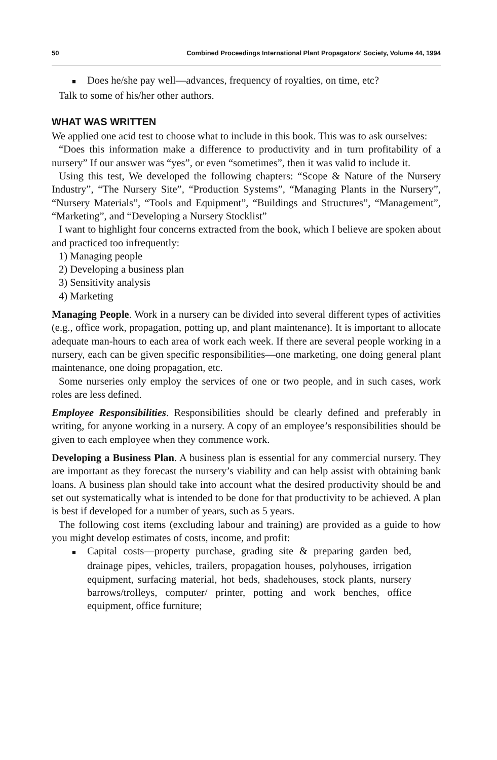50 Combined Proceedings International Plant Propagators' Society, Volume 44, 1994
■ Does he/she pay well—advances, frequency of royalties, on time, etc?
Talk to some of his/her other authors.
WHAT WAS WRITTEN
We applied one acid test to choose what to include in this book. This was to ask ourselves:
“Does this information make a difference to productivity and in turn profitability of a nursery” If our answer was “yes”, or even “sometimes”, then it was valid to include it.
Using this test, We developed the following chapters: “Scope & Nature of the Nursery Industry”, “The Nursery Site”, “Production Systems”, “Managing Plants in the Nursery”, “Nursery Materials”, “Tools and Equipment”, “Buildings and Structures”, “Management”, “Marketing”, and “Developing a Nursery Stocklist”
I want to highlight four concerns extracted from the book, which I believe are spoken about and practiced too infrequently:
1) Managing people
2) Developing a business plan
3) Sensitivity analysis
4) Marketing
Managing People. Work in a nursery can be divided into several different types of activities (e.g., office work, propagation, potting up, and plant maintenance). It is important to allocate adequate man-hours to each area of work each week. If there are several people working in a nursery, each can be given specific responsibilities—one marketing, one doing general plant maintenance, one doing propagation, etc.
Some nurseries only employ the services of one or two people, and in such cases, work roles are less defined.
Employee Responsibilities. Responsibilities should be clearly defined and preferably in writing, for anyone working in a nursery. A copy of an employee’s responsibilities should be given to each employee when they commence work.
Developing a Business Plan. A business plan is essential for any commercial nursery. They are important as they forecast the nursery’s viability and can help assist with obtaining bank loans. A business plan should take into account what the desired productivity should be and set out systematically what is intended to be done for that productivity to be achieved. A plan is best if developed for a number of years, such as 5 years.
The following cost items (excluding labour and training) are provided as a guide to how you might develop estimates of costs, income, and profit:
■ Capital costs—property purchase, grading site & preparing garden bed, drainage pipes, vehicles, trailers, propagation houses, polyhouses, irrigation equipment, surfacing material, hot beds, shadehouses, stock plants, nursery barrows/trolleys, computer/ printer, potting and work benches, office equipment, office furniture;